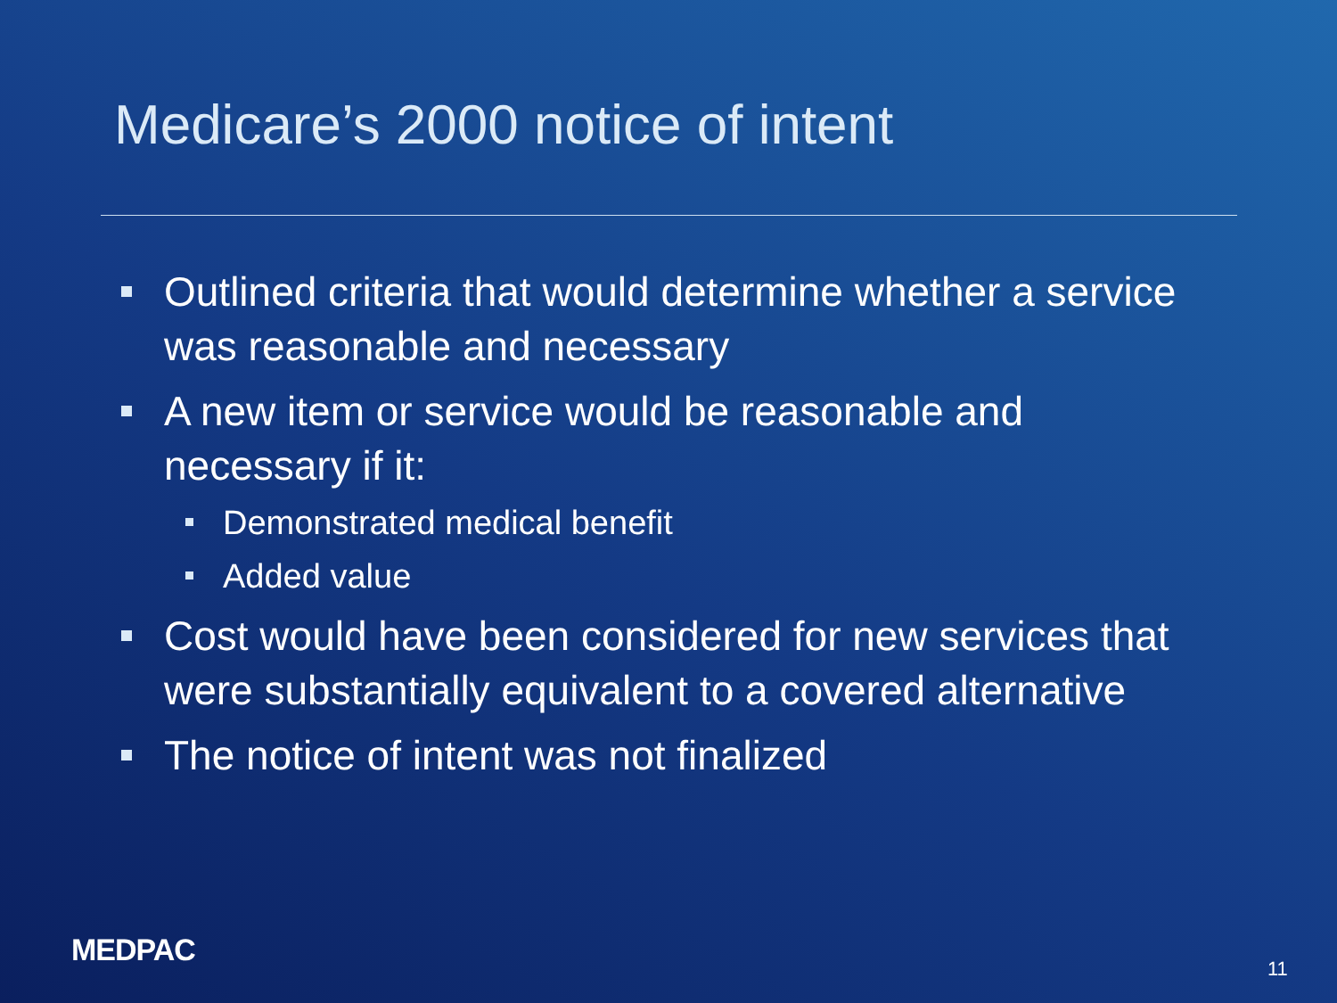Medicare’s 2000 notice of intent
Outlined criteria that would determine whether a service was reasonable and necessary
A new item or service would be reasonable and necessary if it:
Demonstrated medical benefit
Added value
Cost would have been considered for new services that were substantially equivalent to a covered alternative
The notice of intent was not finalized
MEDPAC
11